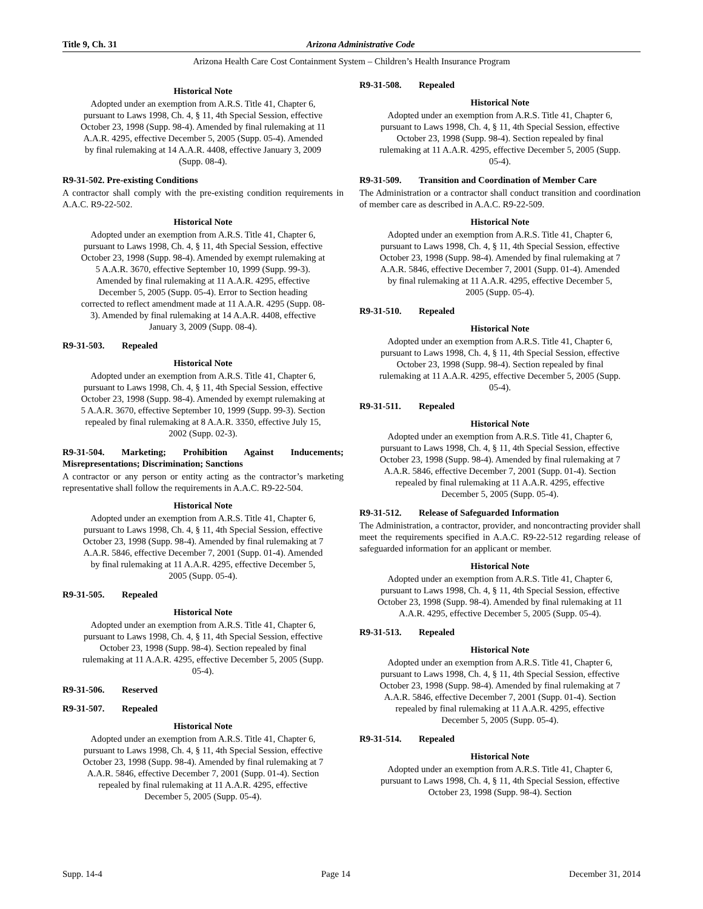Title 9, Ch. 31 Arizona Administrative Code
Arizona Health Care Cost Containment System – Children’s Health Insurance Program
Historical Note
Adopted under an exemption from A.R.S. Title 41, Chapter 6, pursuant to Laws 1998, Ch. 4, § 11, 4th Special Session, effective October 23, 1998 (Supp. 98-4). Amended by final rulemaking at 11 A.A.R. 4295, effective December 5, 2005 (Supp. 05-4). Amended by final rulemaking at 14 A.A.R. 4408, effective January 3, 2009 (Supp. 08-4).
R9-31-502. Pre-existing Conditions
A contractor shall comply with the pre-existing condition requirements in A.A.C. R9-22-502.
Historical Note
Adopted under an exemption from A.R.S. Title 41, Chapter 6, pursuant to Laws 1998, Ch. 4, § 11, 4th Special Session, effective October 23, 1998 (Supp. 98-4). Amended by exempt rulemaking at 5 A.A.R. 3670, effective September 10, 1999 (Supp. 99-3). Amended by final rulemaking at 11 A.A.R. 4295, effective December 5, 2005 (Supp. 05-4). Error to Section heading corrected to reflect amendment made at 11 A.A.R. 4295 (Supp. 08-3). Amended by final rulemaking at 14 A.A.R. 4408, effective January 3, 2009 (Supp. 08-4).
R9-31-503. Repealed
Historical Note
Adopted under an exemption from A.R.S. Title 41, Chapter 6, pursuant to Laws 1998, Ch. 4, § 11, 4th Special Session, effective October 23, 1998 (Supp. 98-4). Amended by exempt rulemaking at 5 A.A.R. 3670, effective September 10, 1999 (Supp. 99-3). Section repealed by final rulemaking at 8 A.A.R. 3350, effective July 15, 2002 (Supp. 02-3).
R9-31-504. Marketing; Prohibition Against Inducements; Misrepresentations; Discrimination; Sanctions
A contractor or any person or entity acting as the contractor’s marketing representative shall follow the requirements in A.A.C. R9-22-504.
Historical Note
Adopted under an exemption from A.R.S. Title 41, Chapter 6, pursuant to Laws 1998, Ch. 4, § 11, 4th Special Session, effective October 23, 1998 (Supp. 98-4). Amended by final rulemaking at 7 A.A.R. 5846, effective December 7, 2001 (Supp. 01-4). Amended by final rulemaking at 11 A.A.R. 4295, effective December 5, 2005 (Supp. 05-4).
R9-31-505. Repealed
Historical Note
Adopted under an exemption from A.R.S. Title 41, Chapter 6, pursuant to Laws 1998, Ch. 4, § 11, 4th Special Session, effective October 23, 1998 (Supp. 98-4). Section repealed by final rulemaking at 11 A.A.R. 4295, effective December 5, 2005 (Supp. 05-4).
R9-31-506. Reserved
R9-31-507. Repealed
Historical Note
Adopted under an exemption from A.R.S. Title 41, Chapter 6, pursuant to Laws 1998, Ch. 4, § 11, 4th Special Session, effective October 23, 1998 (Supp. 98-4). Amended by final rulemaking at 7 A.A.R. 5846, effective December 7, 2001 (Supp. 01-4). Section repealed by final rulemaking at 11 A.A.R. 4295, effective December 5, 2005 (Supp. 05-4).
R9-31-508. Repealed
Historical Note
Adopted under an exemption from A.R.S. Title 41, Chapter 6, pursuant to Laws 1998, Ch. 4, § 11, 4th Special Session, effective October 23, 1998 (Supp. 98-4). Section repealed by final rulemaking at 11 A.A.R. 4295, effective December 5, 2005 (Supp. 05-4).
R9-31-509. Transition and Coordination of Member Care
The Administration or a contractor shall conduct transition and coordination of member care as described in A.A.C. R9-22-509.
Historical Note
Adopted under an exemption from A.R.S. Title 41, Chapter 6, pursuant to Laws 1998, Ch. 4, § 11, 4th Special Session, effective October 23, 1998 (Supp. 98-4). Amended by final rulemaking at 7 A.A.R. 5846, effective December 7, 2001 (Supp. 01-4). Amended by final rulemaking at 11 A.A.R. 4295, effective December 5, 2005 (Supp. 05-4).
R9-31-510. Repealed
Historical Note
Adopted under an exemption from A.R.S. Title 41, Chapter 6, pursuant to Laws 1998, Ch. 4, § 11, 4th Special Session, effective October 23, 1998 (Supp. 98-4). Section repealed by final rulemaking at 11 A.A.R. 4295, effective December 5, 2005 (Supp. 05-4).
R9-31-511. Repealed
Historical Note
Adopted under an exemption from A.R.S. Title 41, Chapter 6, pursuant to Laws 1998, Ch. 4, § 11, 4th Special Session, effective October 23, 1998 (Supp. 98-4). Amended by final rulemaking at 7 A.A.R. 5846, effective December 7, 2001 (Supp. 01-4). Section repealed by final rulemaking at 11 A.A.R. 4295, effective December 5, 2005 (Supp. 05-4).
R9-31-512. Release of Safeguarded Information
The Administration, a contractor, provider, and noncontracting provider shall meet the requirements specified in A.A.C. R9-22-512 regarding release of safeguarded information for an applicant or member.
Historical Note
Adopted under an exemption from A.R.S. Title 41, Chapter 6, pursuant to Laws 1998, Ch. 4, § 11, 4th Special Session, effective October 23, 1998 (Supp. 98-4). Amended by final rulemaking at 11 A.A.R. 4295, effective December 5, 2005 (Supp. 05-4).
R9-31-513. Repealed
Historical Note
Adopted under an exemption from A.R.S. Title 41, Chapter 6, pursuant to Laws 1998, Ch. 4, § 11, 4th Special Session, effective October 23, 1998 (Supp. 98-4). Amended by final rulemaking at 7 A.A.R. 5846, effective December 7, 2001 (Supp. 01-4). Section repealed by final rulemaking at 11 A.A.R. 4295, effective December 5, 2005 (Supp. 05-4).
R9-31-514. Repealed
Historical Note
Adopted under an exemption from A.R.S. Title 41, Chapter 6, pursuant to Laws 1998, Ch. 4, § 11, 4th Special Session, effective October 23, 1998 (Supp. 98-4). Section
Supp. 14-4 Page 14 December 31, 2014